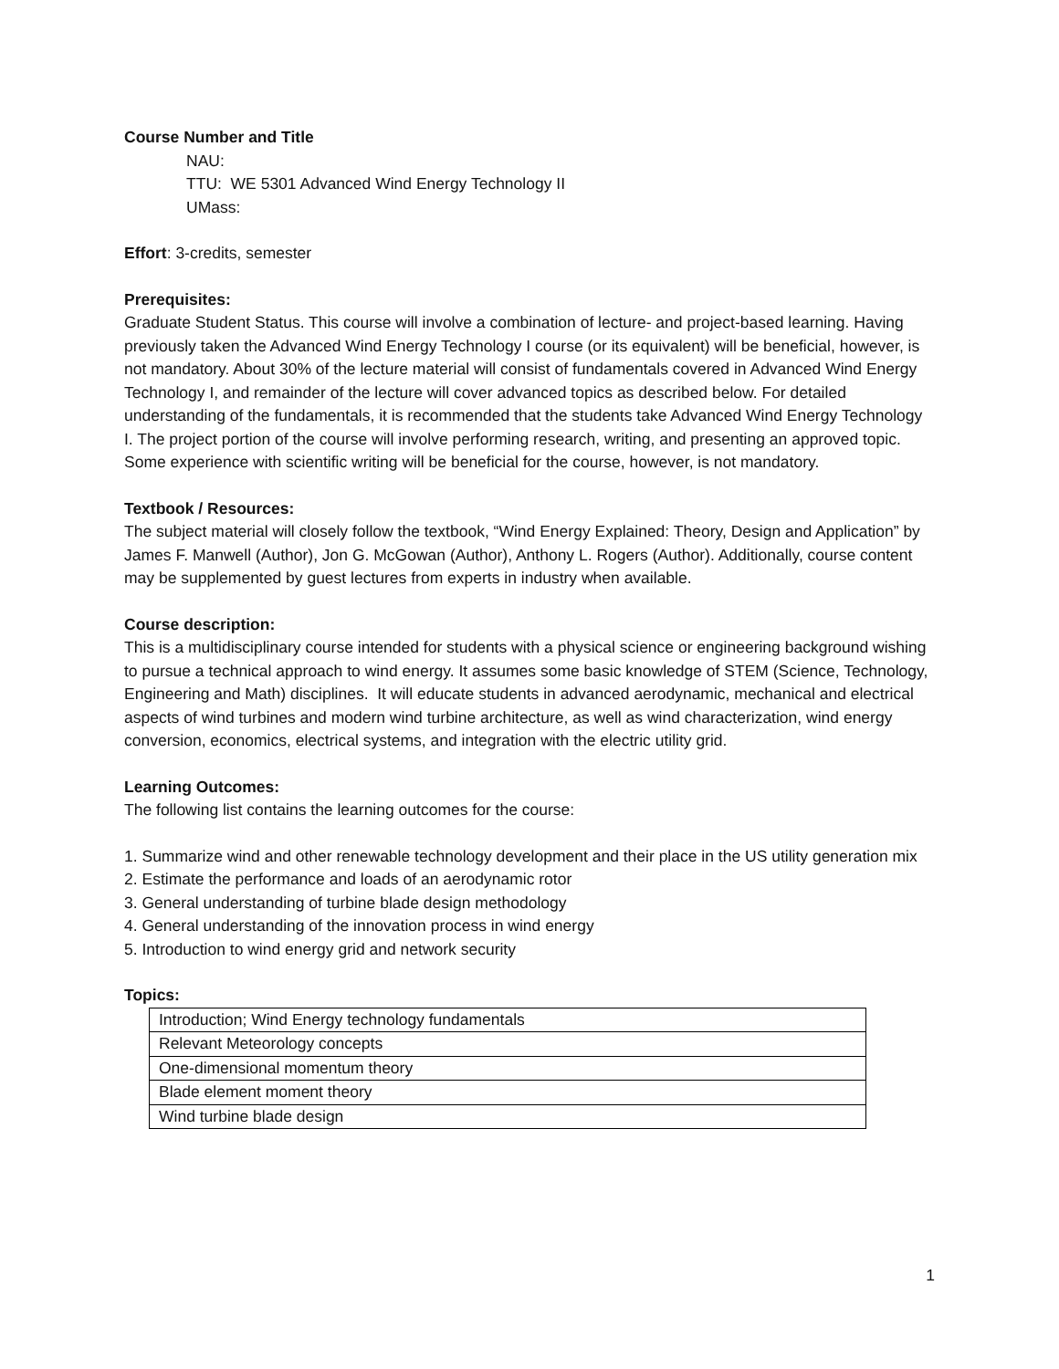Course Number and Title
NAU:
TTU: WE 5301 Advanced Wind Energy Technology II
UMass:
Effort: 3-credits, semester
Prerequisites:
Graduate Student Status. This course will involve a combination of lecture- and project-based learning. Having previously taken the Advanced Wind Energy Technology I course (or its equivalent) will be beneficial, however, is not mandatory. About 30% of the lecture material will consist of fundamentals covered in Advanced Wind Energy Technology I, and remainder of the lecture will cover advanced topics as described below. For detailed understanding of the fundamentals, it is recommended that the students take Advanced Wind Energy Technology I. The project portion of the course will involve performing research, writing, and presenting an approved topic. Some experience with scientific writing will be beneficial for the course, however, is not mandatory.
Textbook / Resources:
The subject material will closely follow the textbook, “Wind Energy Explained: Theory, Design and Application” by James F. Manwell (Author), Jon G. McGowan (Author), Anthony L. Rogers (Author). Additionally, course content may be supplemented by guest lectures from experts in industry when available.
Course description:
This is a multidisciplinary course intended for students with a physical science or engineering background wishing to pursue a technical approach to wind energy. It assumes some basic knowledge of STEM (Science, Technology, Engineering and Math) disciplines. It will educate students in advanced aerodynamic, mechanical and electrical aspects of wind turbines and modern wind turbine architecture, as well as wind characterization, wind energy conversion, economics, electrical systems, and integration with the electric utility grid.
Learning Outcomes:
The following list contains the learning outcomes for the course:
1. Summarize wind and other renewable technology development and their place in the US utility generation mix
2. Estimate the performance and loads of an aerodynamic rotor
3. General understanding of turbine blade design methodology
4. General understanding of the innovation process in wind energy
5. Introduction to wind energy grid and network security
Topics:
| Introduction; Wind Energy technology fundamentals |
| Relevant Meteorology concepts |
| One-dimensional momentum theory |
| Blade element moment theory |
| Wind turbine blade design |
1